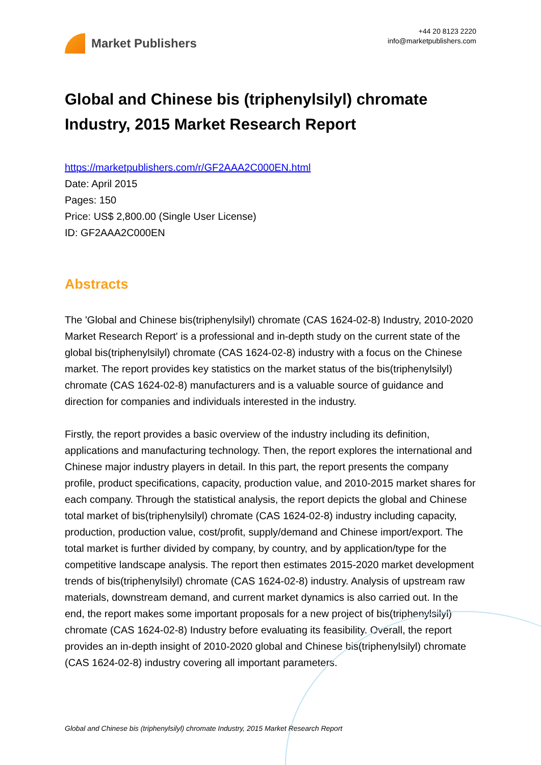Market Publishers
+44 20 8123 2220
info@marketpublishers.com
Global and Chinese bis (triphenylsilyl) chromate Industry, 2015 Market Research Report
https://marketpublishers.com/r/GF2AAA2C000EN.html
Date: April 2015
Pages: 150
Price: US$ 2,800.00 (Single User License)
ID: GF2AAA2C000EN
Abstracts
The 'Global and Chinese bis(triphenylsilyl) chromate (CAS 1624-02-8) Industry, 2010-2020 Market Research Report' is a professional and in-depth study on the current state of the global bis(triphenylsilyl) chromate (CAS 1624-02-8) industry with a focus on the Chinese market. The report provides key statistics on the market status of the bis(triphenylsilyl) chromate (CAS 1624-02-8) manufacturers and is a valuable source of guidance and direction for companies and individuals interested in the industry.
Firstly, the report provides a basic overview of the industry including its definition, applications and manufacturing technology. Then, the report explores the international and Chinese major industry players in detail. In this part, the report presents the company profile, product specifications, capacity, production value, and 2010-2015 market shares for each company. Through the statistical analysis, the report depicts the global and Chinese total market of bis(triphenylsilyl) chromate (CAS 1624-02-8) industry including capacity, production, production value, cost/profit, supply/demand and Chinese import/export. The total market is further divided by company, by country, and by application/type for the competitive landscape analysis. The report then estimates 2015-2020 market development trends of bis(triphenylsilyl) chromate (CAS 1624-02-8) industry. Analysis of upstream raw materials, downstream demand, and current market dynamics is also carried out. In the end, the report makes some important proposals for a new project of bis(triphenylsilyl) chromate (CAS 1624-02-8) Industry before evaluating its feasibility. Overall, the report provides an in-depth insight of 2010-2020 global and Chinese bis(triphenylsilyl) chromate (CAS 1624-02-8) industry covering all important parameters.
Global and Chinese bis (triphenylsilyl) chromate Industry, 2015 Market Research Report